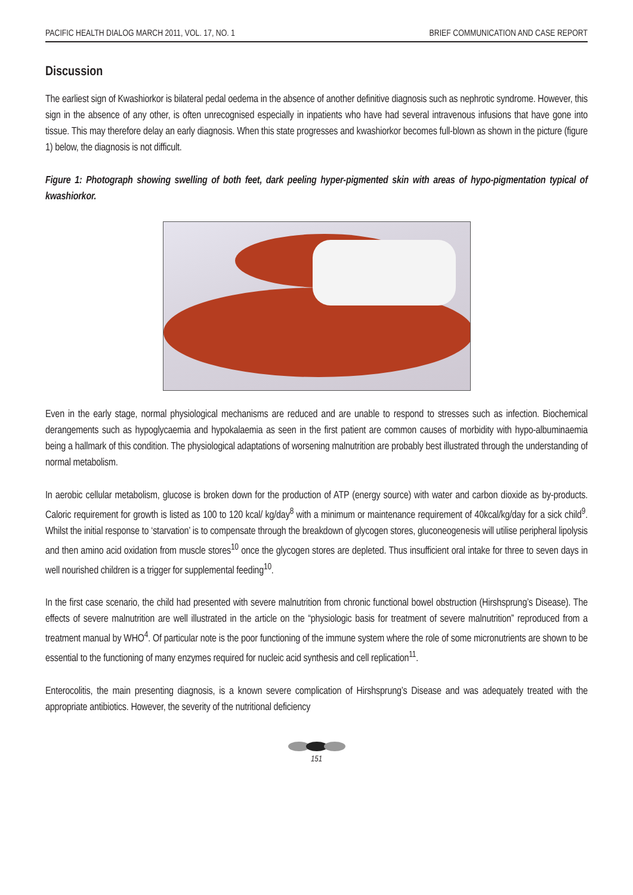PACIFIC HEALTH DIALOG MARCH 2011, VOL. 17, NO. 1 BRIEF COMMUNICATION AND CASE REPORT
Discussion
The earliest sign of Kwashiorkor is bilateral pedal oedema in the absence of another definitive diagnosis such as nephrotic syndrome. However, this sign in the absence of any other, is often unrecognised especially in inpatients who have had several intravenous infusions that have gone into tissue. This may therefore delay an early diagnosis. When this state progresses and kwashiorkor becomes full-blown as shown in the picture (figure 1) below, the diagnosis is not difficult.
Figure 1: Photograph showing swelling of both feet, dark peeling hyper-pigmented skin with areas of hypo-pigmentation typical of kwashiorkor.
Even in the early stage, normal physiological mechanisms are reduced and are unable to respond to stresses such as infection. Biochemical derangements such as hypoglycaemia and hypokalaemia as seen in the first patient are common causes of morbidity with hypo-albuminaemia being a hallmark of this condition. The physiological adaptations of worsening malnutrition are probably best illustrated through the understanding of normal metabolism.
In aerobic cellular metabolism, glucose is broken down for the production of ATP (energy source) with water and carbon dioxide as by-products. Caloric requirement for growth is listed as 100 to 120 kcal/ kg/day<sup>8</sup> with a minimum or maintenance requirement of 40kcal/kg/day for a sick child<sup>9</sup>. Whilst the initial response to ‘starvation’ is to compensate through the breakdown of glycogen stores, gluconeogenesis will utilise peripheral lipolysis and then amino acid oxidation from muscle stores<sup>10</sup> once the glycogen stores are depleted. Thus insufficient oral intake for three to seven days in well nourished children is a trigger for supplemental feeding<sup>10</sup>.
In the first case scenario, the child had presented with severe malnutrition from chronic functional bowel obstruction (Hirshsprung’s Disease). The effects of severe malnutrition are well illustrated in the article on the “physiologic basis for treatment of severe malnutrition” reproduced from a treatment manual by WHO<sup>4</sup>. Of particular note is the poor functioning of the immune system where the role of some micronutrients are shown to be essential to the functioning of many enzymes required for nucleic acid synthesis and cell replication<sup>11</sup>.
Enterocolitis, the main presenting diagnosis, is a known severe complication of Hirshsprung’s Disease and was adequately treated with the appropriate antibiotics. However, the severity of the nutritional deficiency
151